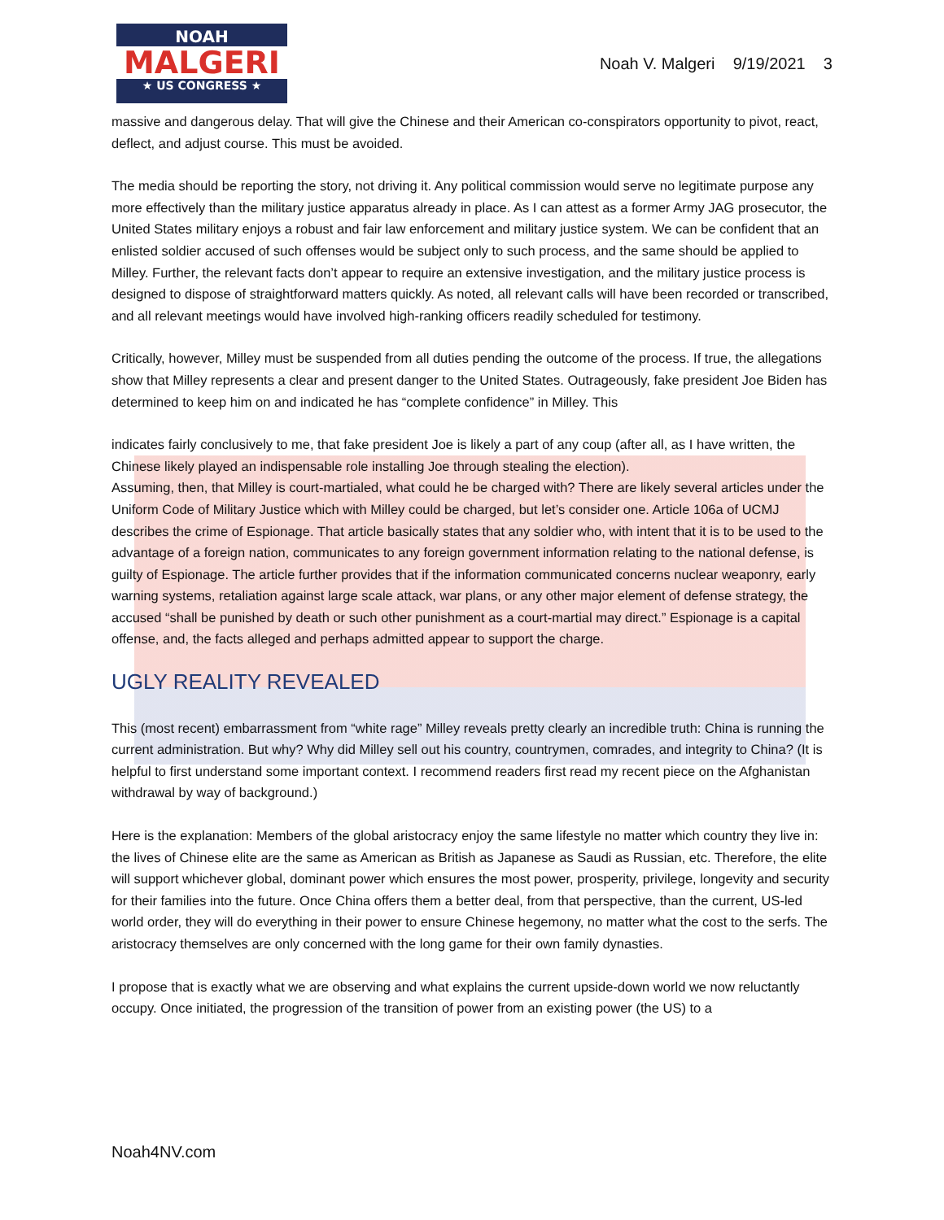NOAH
MALGERI
★ US CONGRESS ★
Noah V. Malgeri 9/19/2021 3
massive and dangerous delay. That will give the Chinese and their American co-conspirators opportunity to pivot, react, deflect, and adjust course. This must be avoided.
The media should be reporting the story, not driving it. Any political commission would serve no legitimate purpose any more effectively than the military justice apparatus already in place. As I can attest as a former Army JAG prosecutor, the United States military enjoys a robust and fair law enforcement and military justice system. We can be confident that an enlisted soldier accused of such offenses would be subject only to such process, and the same should be applied to Milley. Further, the relevant facts don’t appear to require an extensive investigation, and the military justice process is designed to dispose of straightforward matters quickly. As noted, all relevant calls will have been recorded or transcribed, and all relevant meetings would have involved high-ranking officers readily scheduled for testimony.
Critically, however, Milley must be suspended from all duties pending the outcome of the process. If true, the allegations show that Milley represents a clear and present danger to the United States. Outrageously, fake president Joe Biden has determined to keep him on and indicated he has “complete confidence” in Milley. This
indicates fairly conclusively to me, that fake president Joe is likely a part of any coup (after all, as I have written, the Chinese likely played an indispensable role installing Joe through stealing the election).
Assuming, then, that Milley is court-martialed, what could he be charged with? There are likely several articles under the Uniform Code of Military Justice which with Milley could be charged, but let’s consider one. Article 106a of UCMJ describes the crime of Espionage. That article basically states that any soldier who, with intent that it is to be used to the advantage of a foreign nation, communicates to any foreign government information relating to the national defense, is guilty of Espionage. The article further provides that if the information communicated concerns nuclear weaponry, early warning systems, retaliation against large scale attack, war plans, or any other major element of defense strategy, the accused “shall be punished by death or such other punishment as a court-martial may direct.” Espionage is a capital offense, and, the facts alleged and perhaps admitted appear to support the charge.
UGLY REALITY REVEALED
This (most recent) embarrassment from “white rage” Milley reveals pretty clearly an incredible truth: China is running the current administration. But why? Why did Milley sell out his country, countrymen, comrades, and integrity to China? (It is helpful to first understand some important context. I recommend readers first read my recent piece on the Afghanistan withdrawal by way of background.)
Here is the explanation: Members of the global aristocracy enjoy the same lifestyle no matter which country they live in: the lives of Chinese elite are the same as American as British as Japanese as Saudi as Russian, etc. Therefore, the elite will support whichever global, dominant power which ensures the most power, prosperity, privilege, longevity and security for their families into the future. Once China offers them a better deal, from that perspective, than the current, US-led world order, they will do everything in their power to ensure Chinese hegemony, no matter what the cost to the serfs. The aristocracy themselves are only concerned with the long game for their own family dynasties.
I propose that is exactly what we are observing and what explains the current upside-down world we now reluctantly occupy. Once initiated, the progression of the transition of power from an existing power (the US) to a
Noah4NV.com